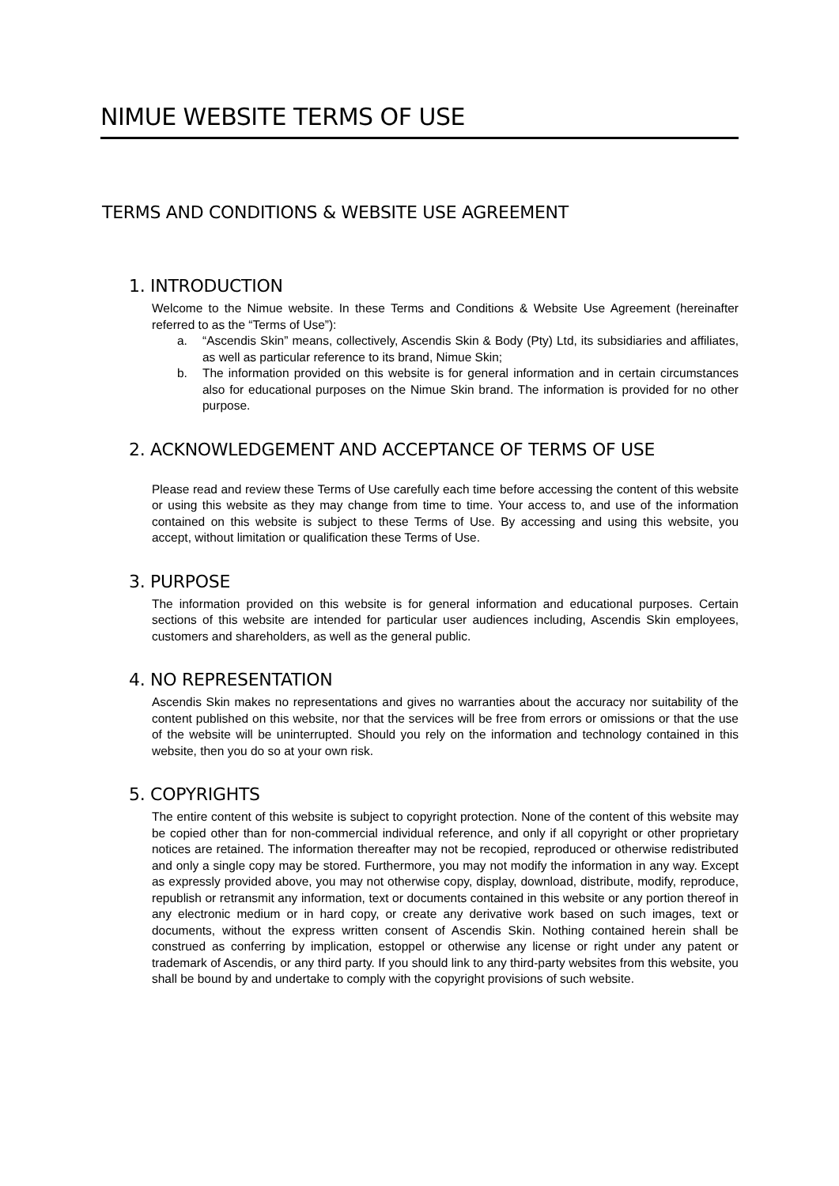NIMUE WEBSITE TERMS OF USE
TERMS AND CONDITIONS & WEBSITE USE AGREEMENT
1. INTRODUCTION
Welcome to the Nimue website. In these Terms and Conditions & Website Use Agreement (hereinafter referred to as the “Terms of Use”):
a. “Ascendis Skin” means, collectively, Ascendis Skin & Body (Pty) Ltd, its subsidiaries and affiliates, as well as particular reference to its brand, Nimue Skin;
b. The information provided on this website is for general information and in certain circumstances also for educational purposes on the Nimue Skin brand. The information is provided for no other purpose.
2. ACKNOWLEDGEMENT AND ACCEPTANCE OF TERMS OF USE
Please read and review these Terms of Use carefully each time before accessing the content of this website or using this website as they may change from time to time. Your access to, and use of the information contained on this website is subject to these Terms of Use. By accessing and using this website, you accept, without limitation or qualification these Terms of Use.
3. PURPOSE
The information provided on this website is for general information and educational purposes. Certain sections of this website are intended for particular user audiences including, Ascendis Skin employees, customers and shareholders, as well as the general public.
4. NO REPRESENTATION
Ascendis Skin makes no representations and gives no warranties about the accuracy nor suitability of the content published on this website, nor that the services will be free from errors or omissions or that the use of the website will be uninterrupted. Should you rely on the information and technology contained in this website, then you do so at your own risk.
5. COPYRIGHTS
The entire content of this website is subject to copyright protection. None of the content of this website may be copied other than for non-commercial individual reference, and only if all copyright or other proprietary notices are retained. The information thereafter may not be recopied, reproduced or otherwise redistributed and only a single copy may be stored. Furthermore, you may not modify the information in any way. Except as expressly provided above, you may not otherwise copy, display, download, distribute, modify, reproduce, republish or retransmit any information, text or documents contained in this website or any portion thereof in any electronic medium or in hard copy, or create any derivative work based on such images, text or documents, without the express written consent of Ascendis Skin. Nothing contained herein shall be construed as conferring by implication, estoppel or otherwise any license or right under any patent or trademark of Ascendis, or any third party. If you should link to any third-party websites from this website, you shall be bound by and undertake to comply with the copyright provisions of such website.